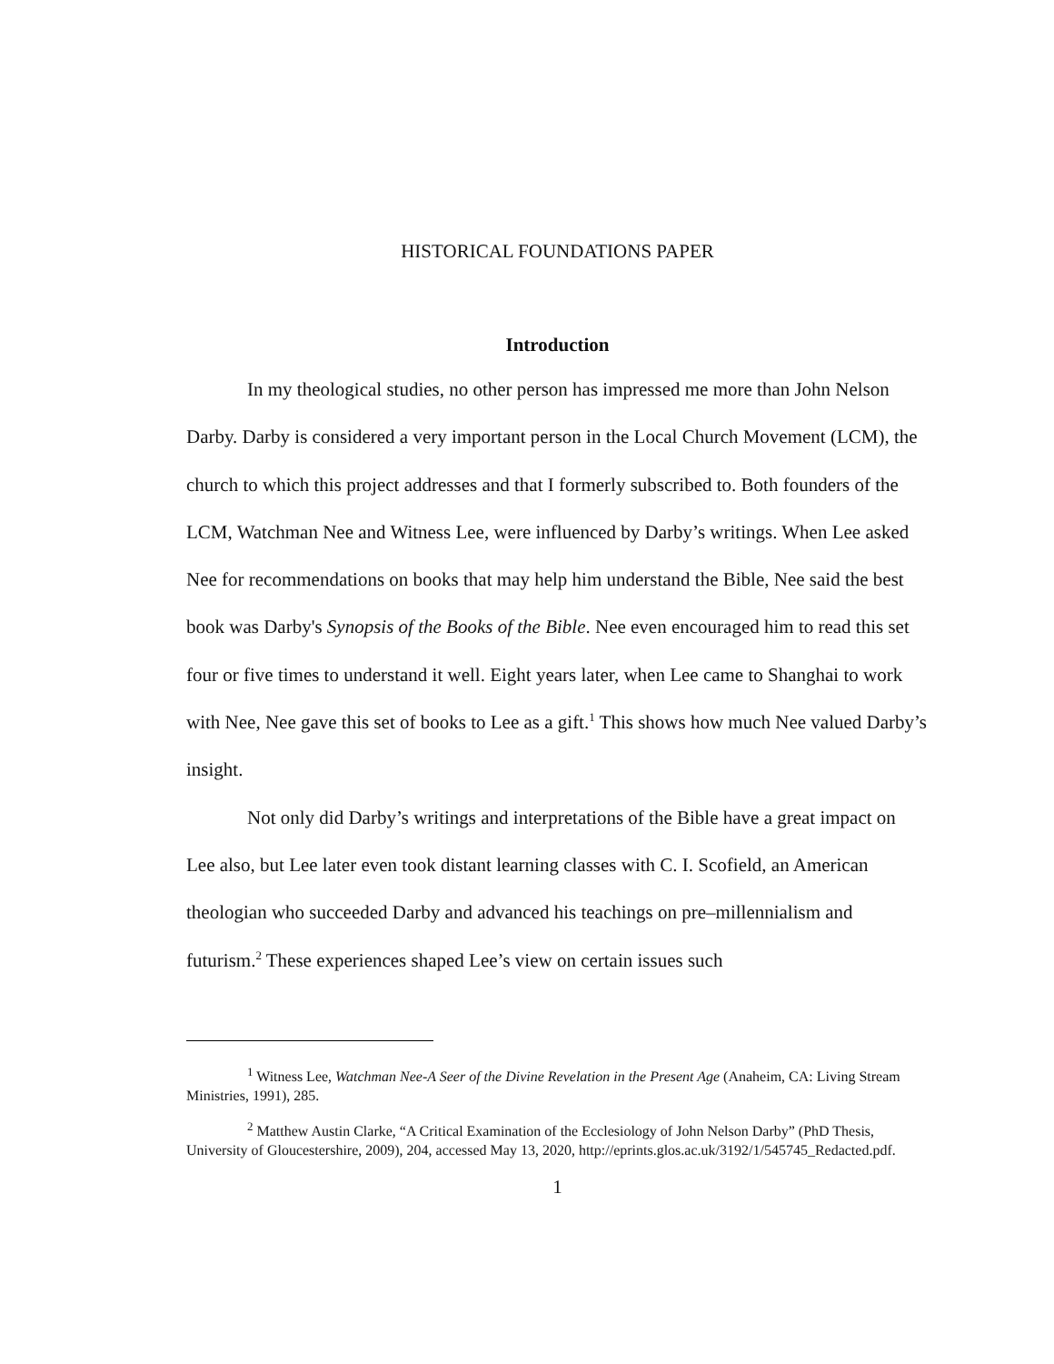HISTORICAL FOUNDATIONS PAPER
Introduction
In my theological studies, no other person has impressed me more than John Nelson Darby. Darby is considered a very important person in the Local Church Movement (LCM), the church to which this project addresses and that I formerly subscribed to. Both founders of the LCM, Watchman Nee and Witness Lee, were influenced by Darby’s writings. When Lee asked Nee for recommendations on books that may help him understand the Bible, Nee said the best book was Darby's Synopsis of the Books of the Bible. Nee even encouraged him to read this set four or five times to understand it well. Eight years later, when Lee came to Shanghai to work with Nee, Nee gave this set of books to Lee as a gift.<sup>1</sup> This shows how much Nee valued Darby’s insight.
Not only did Darby’s writings and interpretations of the Bible have a great impact on Lee also, but Lee later even took distant learning classes with C. I. Scofield, an American theologian who succeeded Darby and advanced his teachings on pre–millennialism and futurism.<sup>2</sup> These experiences shaped Lee’s view on certain issues such
<sup>1</sup> Witness Lee, Watchman Nee-A Seer of the Divine Revelation in the Present Age (Anaheim, CA: Living Stream Ministries, 1991), 285.
<sup>2</sup> Matthew Austin Clarke, “A Critical Examination of the Ecclesiology of John Nelson Darby” (PhD Thesis, University of Gloucestershire, 2009), 204, accessed May 13, 2020, http://eprints.glos.ac.uk/3192/1/545745_Redacted.pdf.
1